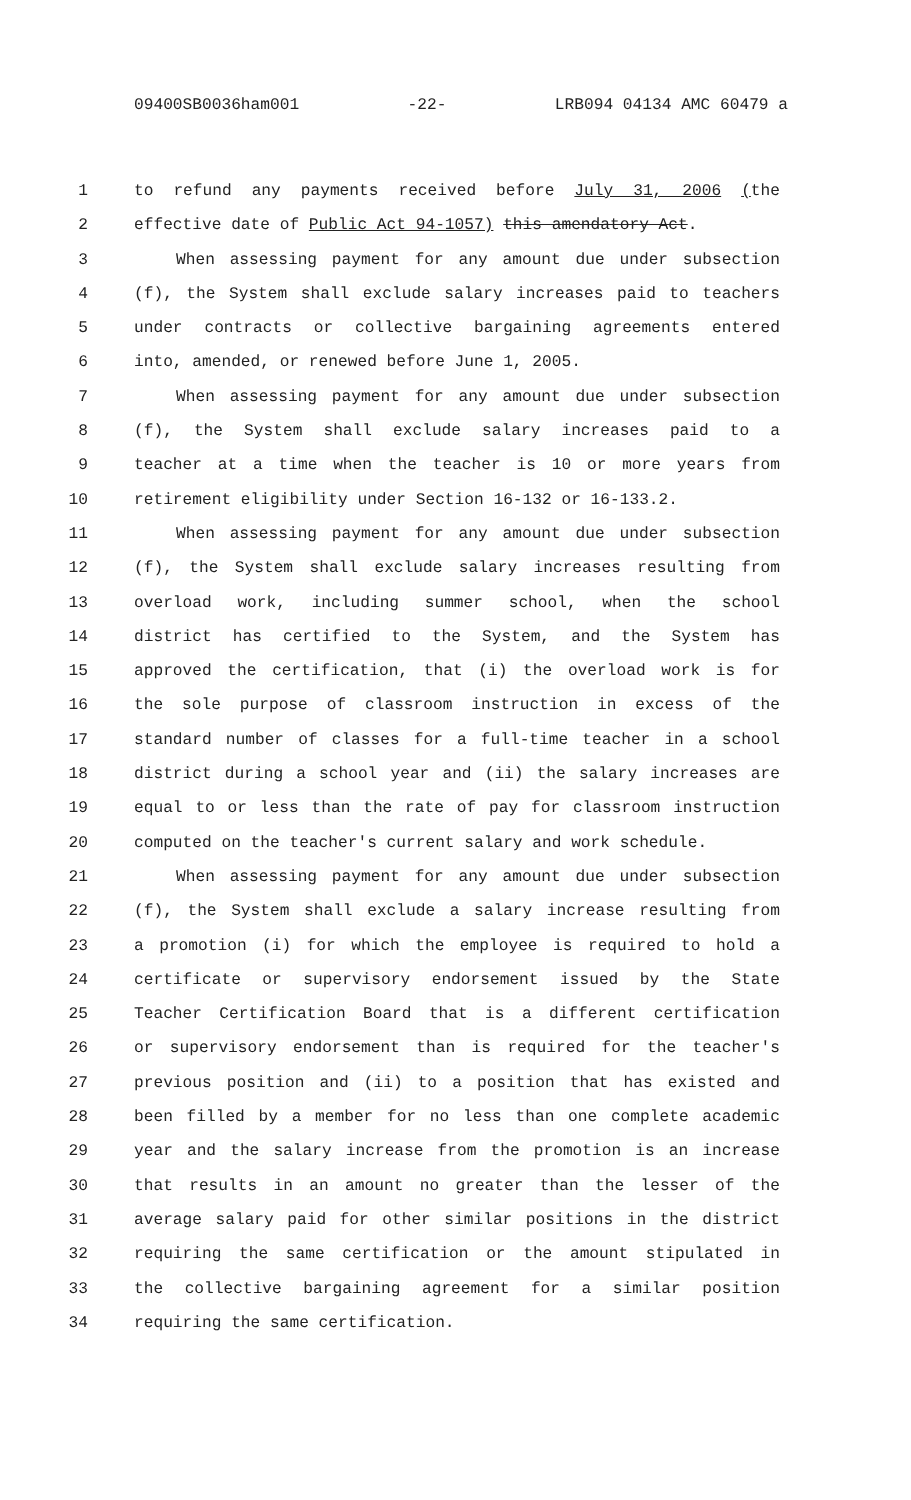09400SB0036ham001 -22- LRB094 04134 AMC 60479 a
1 to refund any payments received before July 31, 2006 (the
2 effective date of Public Act 94-1057) this amendatory Act.
3 When assessing payment for any amount due under subsection
4 (f), the System shall exclude salary increases paid to teachers
5 under contracts or collective bargaining agreements entered
6 into, amended, or renewed before June 1, 2005.
7 When assessing payment for any amount due under subsection
8 (f), the System shall exclude salary increases paid to a
9 teacher at a time when the teacher is 10 or more years from
10 retirement eligibility under Section 16-132 or 16-133.2.
11 When assessing payment for any amount due under subsection
12 (f), the System shall exclude salary increases resulting from
13 overload work, including summer school, when the school
14 district has certified to the System, and the System has
15 approved the certification, that (i) the overload work is for
16 the sole purpose of classroom instruction in excess of the
17 standard number of classes for a full-time teacher in a school
18 district during a school year and (ii) the salary increases are
19 equal to or less than the rate of pay for classroom instruction
20 computed on the teacher's current salary and work schedule.
21 When assessing payment for any amount due under subsection
22 (f), the System shall exclude a salary increase resulting from
23 a promotion (i) for which the employee is required to hold a
24 certificate or supervisory endorsement issued by the State
25 Teacher Certification Board that is a different certification
26 or supervisory endorsement than is required for the teacher's
27 previous position and (ii) to a position that has existed and
28 been filled by a member for no less than one complete academic
29 year and the salary increase from the promotion is an increase
30 that results in an amount no greater than the lesser of the
31 average salary paid for other similar positions in the district
32 requiring the same certification or the amount stipulated in
33 the collective bargaining agreement for a similar position
34 requiring the same certification.